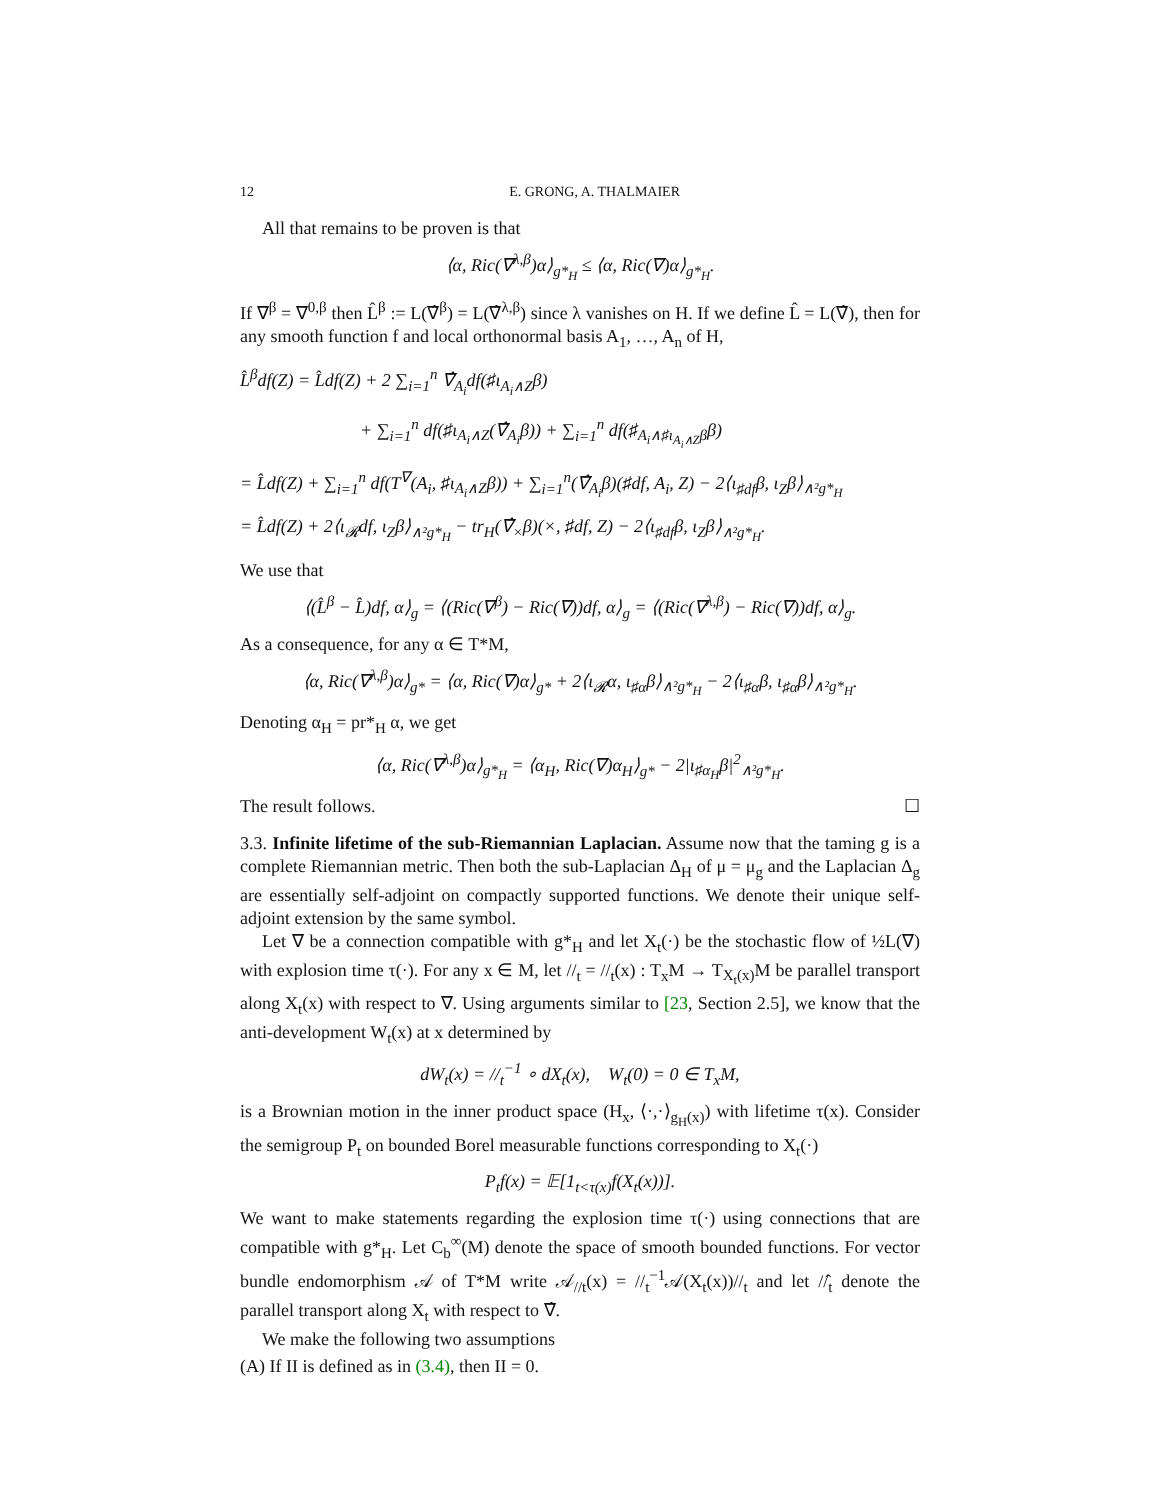12 E. GRONG, A. THALMAIER
All that remains to be proven is that
⟨α, Ric(∇<sup>λ,β</sup>)α⟩<sub>g*<sub>H</sub></sub> ≤ ⟨α, Ric(∇)α⟩<sub>g*<sub>H</sub></sub>.
If ∇<sup>β</sup> = ∇<sup>0,β</sup> then L̂<sup>β</sup> := L(∇̂<sup>β</sup>) = L(∇̂<sup>λ,β</sup>) since λ vanishes on H. If we define L̂ = L(∇̂), then for any smooth function f and local orthonormal basis A<sub>1</sub>, …, A<sub>n</sub> of H,
L̂<sup>β</sup>df(Z) = L̂df(Z) + 2 ∑<sub>i=1</sub><sup>n</sup> ∇̂<sub>A<sub>i</sub></sub>df(♯ι<sub>A<sub>i</sub>∧Z</sub>β)
+ ∑<sub>i=1</sub><sup>n</sup> df(♯ι<sub>A<sub>i</sub>∧Z</sub>(∇̂<sub>A<sub>i</sub></sub>β)) + ∑<sub>i=1</sub><sup>n</sup> df(♯<sub>A<sub>i</sub>∧♯ι<sub>A<sub>i</sub>∧Z</sub>β</sub>β)
= L̂df(Z) + ∑<sub>i=1</sub><sup>n</sup> df(T<sup>∇</sup>(A<sub>i</sub>, ♯ι<sub>A<sub>i</sub>∧Z</sub>β)) + ∑<sub>i=1</sub><sup>n</sup>(∇̂<sub>A<sub>i</sub></sub>β)(♯df, A<sub>i</sub>, Z) − 2⟨ι<sub>♯df</sub>β, ι<sub>Z</sub>β⟩<sub>∧²g*<sub>H</sub></sub>
= L̂df(Z) + 2⟨ι<sub>𝓡</sub>df, ι<sub>Z</sub>β⟩<sub>∧²g*<sub>H</sub></sub> − tr<sub>H</sub>(∇̂<sub>×</sub>β)(×, ♯df, Z) − 2⟨ι<sub>♯df</sub>β, ι<sub>Z</sub>β⟩<sub>∧²g*<sub>H</sub></sub>.
We use that
⟨(L̂<sup>β</sup> − L̂)df, α⟩<sub>g</sub> = ⟨(Ric(∇<sup>β</sup>) − Ric(∇))df, α⟩<sub>g</sub> = ⟨(Ric(∇<sup>λ,β</sup>) − Ric(∇))df, α⟩<sub>g</sub>.
As a consequence, for any α ∈ T*M,
⟨α, Ric(∇<sup>λ,β</sup>)α⟩<sub>g*</sub> = ⟨α, Ric(∇)α⟩<sub>g*</sub> + 2⟨ι<sub>𝓡</sub>α, ι<sub>♯α</sub>β⟩<sub>∧²g*<sub>H</sub></sub> − 2⟨ι<sub>♯α</sub>β, ι<sub>♯α</sub>β⟩<sub>∧²g*<sub>H</sub></sub>.
Denoting α<sub>H</sub> = pr*<sub>H</sub> α, we get
⟨α, Ric(∇<sup>λ,β</sup>)α⟩<sub>g*<sub>H</sub></sub> = ⟨α<sub>H</sub>, Ric(∇)α<sub>H</sub>⟩<sub>g*</sub> − 2|ι<sub>♯α<sub>H</sub></sub>β|<sup>2</sup><sub>∧²g*<sub>H</sub></sub>.
The result follows. ☐
3.3. Infinite lifetime of the sub-Riemannian Laplacian. Assume now that the taming g is a complete Riemannian metric. Then both the sub-Laplacian Δ<sub>H</sub> of μ = μ<sub>g</sub> and the Laplacian Δ<sub>g</sub> are essentially self-adjoint on compactly supported functions. We denote their unique self-adjoint extension by the same symbol.
Let ∇ be a connection compatible with g*<sub>H</sub> and let X<sub>t</sub>(·) be the stochastic flow of ½L(∇) with explosion time τ(·). For any x ∈ M, let //<sub>t</sub> = //<sub>t</sub>(x) : T<sub>x</sub>M → T<sub>X<sub>t</sub>(x)</sub>M be parallel transport along X<sub>t</sub>(x) with respect to ∇. Using arguments similar to [23, Section 2.5], we know that the anti-development W<sub>t</sub>(x) at x determined by
dW<sub>t</sub>(x) = //<sub>t</sub><sup>−1</sup> ∘ dX<sub>t</sub>(x), W<sub>t</sub>(0) = 0 ∈ T<sub>x</sub>M,
is a Brownian motion in the inner product space (H<sub>x</sub>, ⟨·,·⟩<sub>g<sub>H</sub>(x)</sub>) with lifetime τ(x). Consider the semigroup P<sub>t</sub> on bounded Borel measurable functions corresponding to X<sub>t</sub>(·)
P<sub>t</sub>f(x) = 𝔼[1<sub>t<τ(x)</sub>f(X<sub>t</sub>(x))].
We want to make statements regarding the explosion time τ(·) using connections that are compatible with g*<sub>H</sub>. Let C<sub>b</sub><sup>∞</sup>(M) denote the space of smooth bounded functions. For vector bundle endomorphism 𝒜 of T*M write 𝒜<sub>//t</sub>(x) = //<sub>t</sub><sup>−1</sup>𝒜(X<sub>t</sub>(x))//<sub>t</sub> and let //̂<sub>t</sub> denote the parallel transport along X<sub>t</sub> with respect to ∇̂.
We make the following two assumptions
(A) If II is defined as in (3.4), then II = 0.